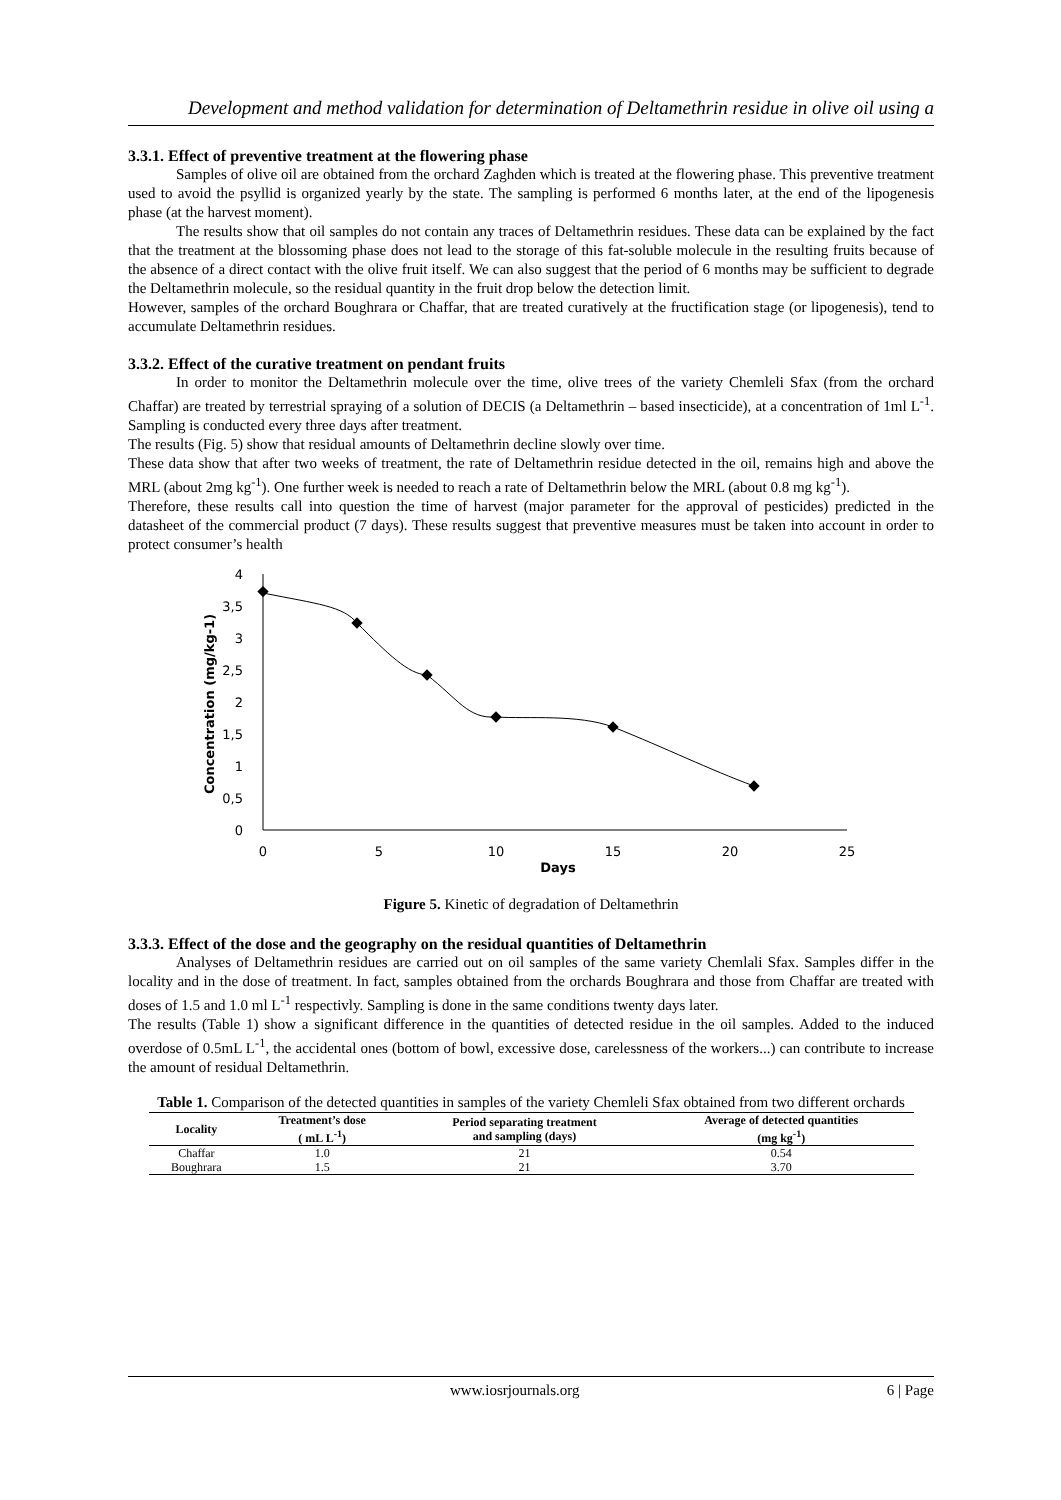Development and method validation for determination of Deltamethrin residue in olive oil using a
3.3.1. Effect of preventive treatment at the flowering phase
Samples of olive oil are obtained from the orchard Zaghden which is treated at the flowering phase. This preventive treatment used to avoid the psyllid is organized yearly by the state. The sampling is performed 6 months later, at the end of the lipogenesis phase (at the harvest moment).
The results show that oil samples do not contain any traces of Deltamethrin residues. These data can be explained by the fact that the treatment at the blossoming phase does not lead to the storage of this fat-soluble molecule in the resulting fruits because of the absence of a direct contact with the olive fruit itself. We can also suggest that the period of 6 months may be sufficient to degrade the Deltamethrin molecule, so the residual quantity in the fruit drop below the detection limit.
However, samples of the orchard Boughrara or Chaffar, that are treated curatively at the fructification stage (or lipogenesis), tend to accumulate Deltamethrin residues.
3.3.2. Effect of the curative treatment on pendant fruits
In order to monitor the Deltamethrin molecule over the time, olive trees of the variety Chemleli Sfax (from the orchard Chaffar) are treated by terrestrial spraying of a solution of DECIS (a Deltamethrin – based insecticide), at a concentration of 1ml L<sup>-1</sup>. Sampling is conducted every three days after treatment.
The results (Fig. 5) show that residual amounts of Deltamethrin decline slowly over time.
These data show that after two weeks of treatment, the rate of Deltamethrin residue detected in the oil, remains high and above the MRL (about 2mg kg<sup>-1</sup>). One further week is needed to reach a rate of Deltamethrin below the MRL (about 0.8 mg kg<sup>-1</sup>).
Therefore, these results call into question the time of harvest (major parameter for the approval of pesticides) predicted in the datasheet of the commercial product (7 days). These results suggest that preventive measures must be taken into account in order to protect consumer’s health
4
3,5
3
2,5
2
1,5
1
0,5
0
0
5
10
15
20
25
Days
Concentration (mg/kg-1)
Figure 5. Kinetic of degradation of Deltamethrin
3.3.3. Effect of the dose and the geography on the residual quantities of Deltamethrin
Analyses of Deltamethrin residues are carried out on oil samples of the same variety Chemlali Sfax. Samples differ in the locality and in the dose of treatment. In fact, samples obtained from the orchards Boughrara and those from Chaffar are treated with doses of 1.5 and 1.0 ml L<sup>-1</sup> respectivly. Sampling is done in the same conditions twenty days later.
The results (Table 1) show a significant difference in the quantities of detected residue in the oil samples. Added to the induced overdose of 0.5mL L<sup>-1</sup>, the accidental ones (bottom of bowl, excessive dose, carelessness of the workers...) can contribute to increase the amount of residual Deltamethrin.
Table 1. Comparison of the detected quantities in samples of the variety Chemleli Sfax obtained from two different orchards
| Locality | Treatment’s dose ( mL L<sup>-1</sup>) | Period separating treatment and sampling (days) | Average of detected quantities (mg kg<sup>-1</sup>) |
| --- | --- | --- | --- |
| Chaffar | 1.0 | 21 | 0.54 |
| Boughrara | 1.5 | 21 | 3.70 |
www.iosrjournals.org 6 | Page